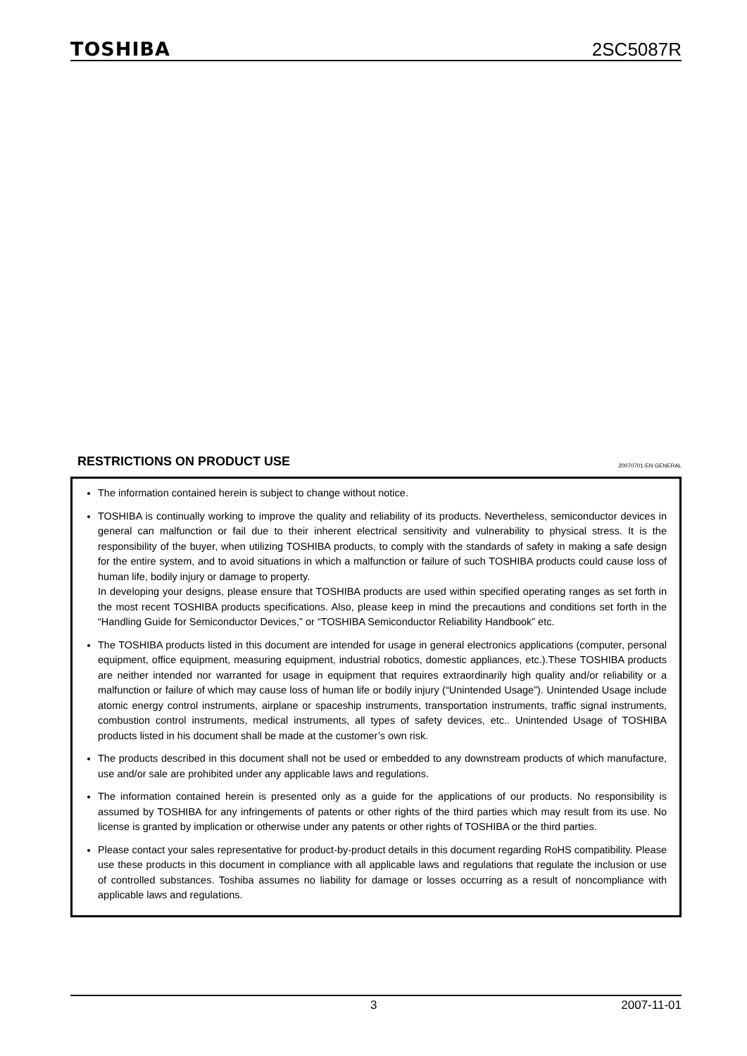TOSHIBA
2SC5087R
RESTRICTIONS ON PRODUCT USE
20070701-EN GENERAL
The information contained herein is subject to change without notice.
TOSHIBA is continually working to improve the quality and reliability of its products. Nevertheless, semiconductor devices in general can malfunction or fail due to their inherent electrical sensitivity and vulnerability to physical stress. It is the responsibility of the buyer, when utilizing TOSHIBA products, to comply with the standards of safety in making a safe design for the entire system, and to avoid situations in which a malfunction or failure of such TOSHIBA products could cause loss of human life, bodily injury or damage to property.
In developing your designs, please ensure that TOSHIBA products are used within specified operating ranges as set forth in the most recent TOSHIBA products specifications. Also, please keep in mind the precautions and conditions set forth in the “Handling Guide for Semiconductor Devices,” or “TOSHIBA Semiconductor Reliability Handbook” etc.
The TOSHIBA products listed in this document are intended for usage in general electronics applications (computer, personal equipment, office equipment, measuring equipment, industrial robotics, domestic appliances, etc.).These TOSHIBA products are neither intended nor warranted for usage in equipment that requires extraordinarily high quality and/or reliability or a malfunction or failure of which may cause loss of human life or bodily injury (“Unintended Usage”). Unintended Usage include atomic energy control instruments, airplane or spaceship instruments, transportation instruments, traffic signal instruments, combustion control instruments, medical instruments, all types of safety devices, etc.. Unintended Usage of TOSHIBA products listed in his document shall be made at the customer’s own risk.
The products described in this document shall not be used or embedded to any downstream products of which manufacture, use and/or sale are prohibited under any applicable laws and regulations.
The information contained herein is presented only as a guide for the applications of our products. No responsibility is assumed by TOSHIBA for any infringements of patents or other rights of the third parties which may result from its use. No license is granted by implication or otherwise under any patents or other rights of TOSHIBA or the third parties.
Please contact your sales representative for product-by-product details in this document regarding RoHS compatibility. Please use these products in this document in compliance with all applicable laws and regulations that regulate the inclusion or use of controlled substances. Toshiba assumes no liability for damage or losses occurring as a result of noncompliance with applicable laws and regulations.
3 2007-11-01